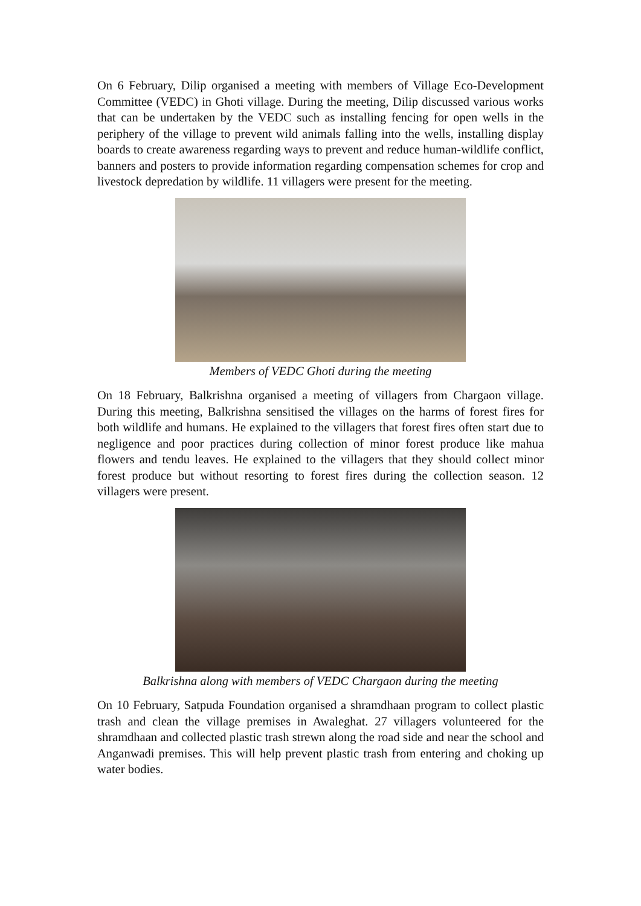On 6 February, Dilip organised a meeting with members of Village Eco-Development Committee (VEDC) in Ghoti village. During the meeting, Dilip discussed various works that can be undertaken by the VEDC such as installing fencing for open wells in the periphery of the village to prevent wild animals falling into the wells, installing display boards to create awareness regarding ways to prevent and reduce human-wildlife conflict, banners and posters to provide information regarding compensation schemes for crop and livestock depredation by wildlife. 11 villagers were present for the meeting.
Members of VEDC Ghoti during the meeting
On 18 February, Balkrishna organised a meeting of villagers from Chargaon village. During this meeting, Balkrishna sensitised the villages on the harms of forest fires for both wildlife and humans. He explained to the villagers that forest fires often start due to negligence and poor practices during collection of minor forest produce like mahua flowers and tendu leaves. He explained to the villagers that they should collect minor forest produce but without resorting to forest fires during the collection season. 12 villagers were present.
Balkrishna along with members of VEDC Chargaon during the meeting
On 10 February, Satpuda Foundation organised a shramdhaan program to collect plastic trash and clean the village premises in Awaleghat. 27 villagers volunteered for the shramdhaan and collected plastic trash strewn along the road side and near the school and Anganwadi premises. This will help prevent plastic trash from entering and choking up water bodies.